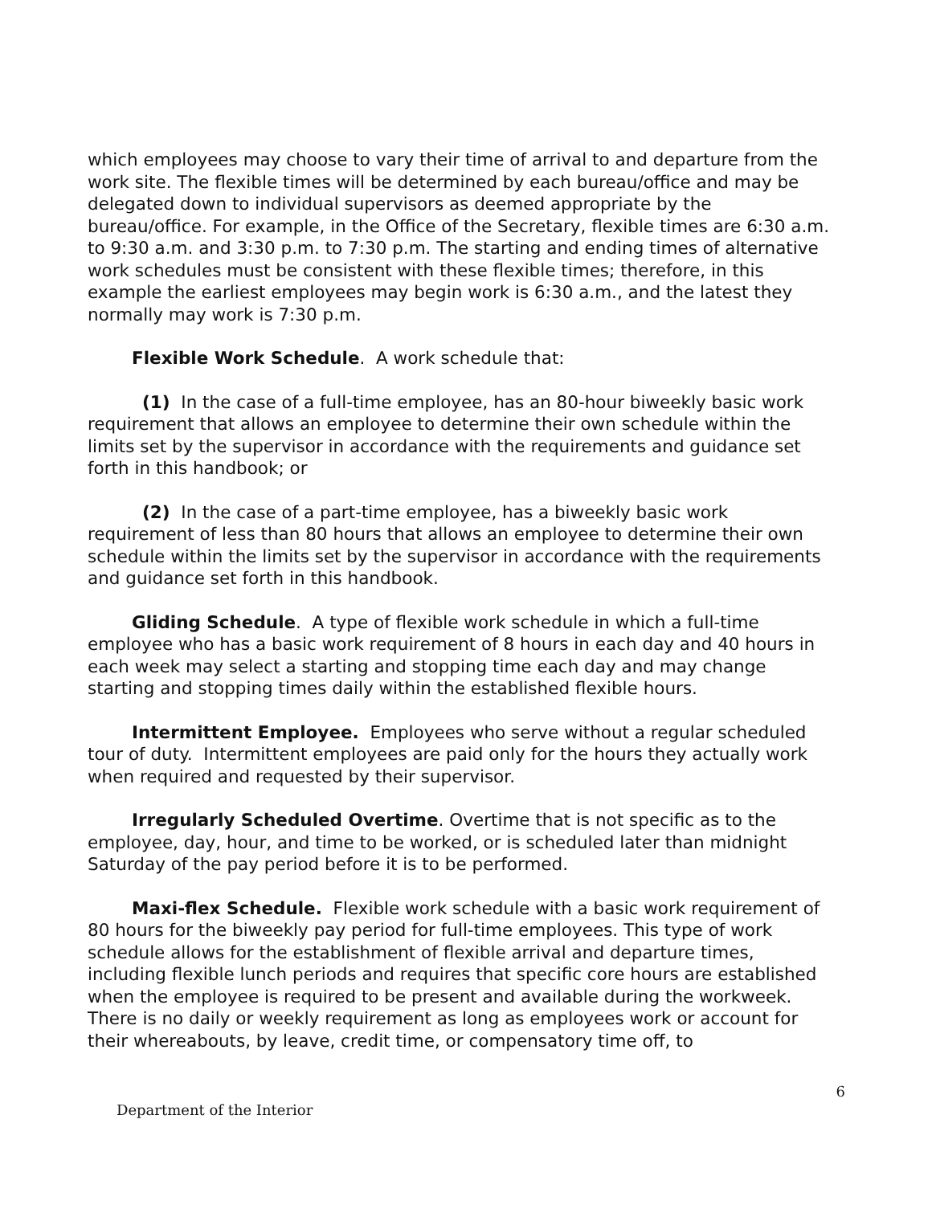which employees may choose to vary their time of arrival to and departure from the work site. The flexible times will be determined by each bureau/office and may be delegated down to individual supervisors as deemed appropriate by the bureau/office. For example, in the Office of the Secretary, flexible times are 6:30 a.m. to 9:30 a.m. and 3:30 p.m. to 7:30 p.m. The starting and ending times of alternative work schedules must be consistent with these flexible times; therefore, in this example the earliest employees may begin work is 6:30 a.m., and the latest they normally may work is 7:30 p.m.
Flexible Work Schedule. A work schedule that:
(1) In the case of a full-time employee, has an 80-hour biweekly basic work requirement that allows an employee to determine their own schedule within the limits set by the supervisor in accordance with the requirements and guidance set forth in this handbook; or
(2) In the case of a part-time employee, has a biweekly basic work requirement of less than 80 hours that allows an employee to determine their own schedule within the limits set by the supervisor in accordance with the requirements and guidance set forth in this handbook.
Gliding Schedule. A type of flexible work schedule in which a full-time employee who has a basic work requirement of 8 hours in each day and 40 hours in each week may select a starting and stopping time each day and may change starting and stopping times daily within the established flexible hours.
Intermittent Employee. Employees who serve without a regular scheduled tour of duty. Intermittent employees are paid only for the hours they actually work when required and requested by their supervisor.
Irregularly Scheduled Overtime. Overtime that is not specific as to the employee, day, hour, and time to be worked, or is scheduled later than midnight Saturday of the pay period before it is to be performed.
Maxi-flex Schedule. Flexible work schedule with a basic work requirement of 80 hours for the biweekly pay period for full-time employees. This type of work schedule allows for the establishment of flexible arrival and departure times, including flexible lunch periods and requires that specific core hours are established when the employee is required to be present and available during the workweek. There is no daily or weekly requirement as long as employees work or account for their whereabouts, by leave, credit time, or compensatory time off, to
6
Department of the Interior